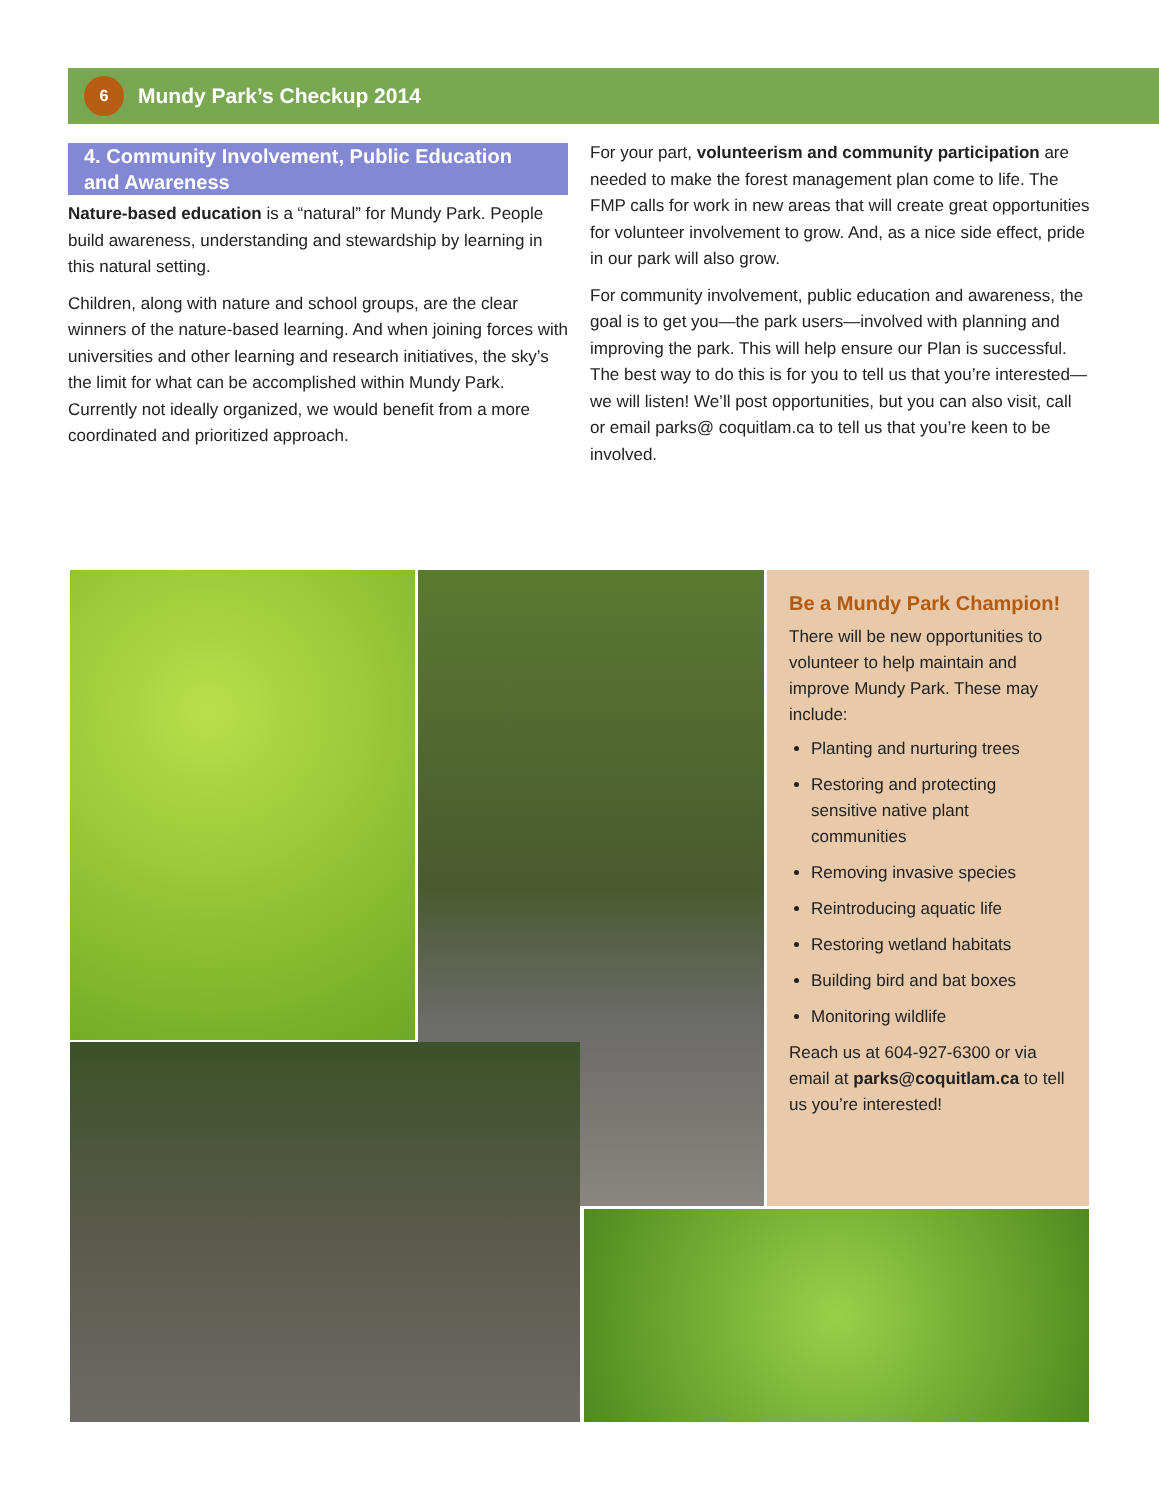6 Mundy Park’s Checkup 2014
4. Community Involvement, Public Education and Awareness
Nature-based education is a “natural” for Mundy Park. People build awareness, understanding and stewardship by learning in this natural setting.
Children, along with nature and school groups, are the clear winners of the nature-based learning. And when joining forces with universities and other learning and research initiatives, the sky’s the limit for what can be accomplished within Mundy Park. Currently not ideally organized, we would benefit from a more coordinated and prioritized approach.
For your part, volunteerism and community participation are needed to make the forest management plan come to life. The FMP calls for work in new areas that will create great opportunities for volunteer involvement to grow. And, as a nice side effect, pride in our park will also grow.
For community involvement, public education and awareness, the goal is to get you—the park users—involved with planning and improving the park. This will help ensure our Plan is successful. The best way to do this is for you to tell us that you’re interested—we will listen! We’ll post opportunities, but you can also visit, call or email parks@ coquitlam.ca to tell us that you’re keen to be involved.
Be a Mundy Park Champion!
There will be new opportunities to volunteer to help maintain and improve Mundy Park. These may include:
Planting and nurturing trees
Restoring and protecting sensitive native plant communities
Removing invasive species
Reintroducing aquatic life
Restoring wetland habitats
Building bird and bat boxes
Monitoring wildlife
Reach us at 604-927-6300 or via email at parks@coquitlam.ca to tell us you’re interested!